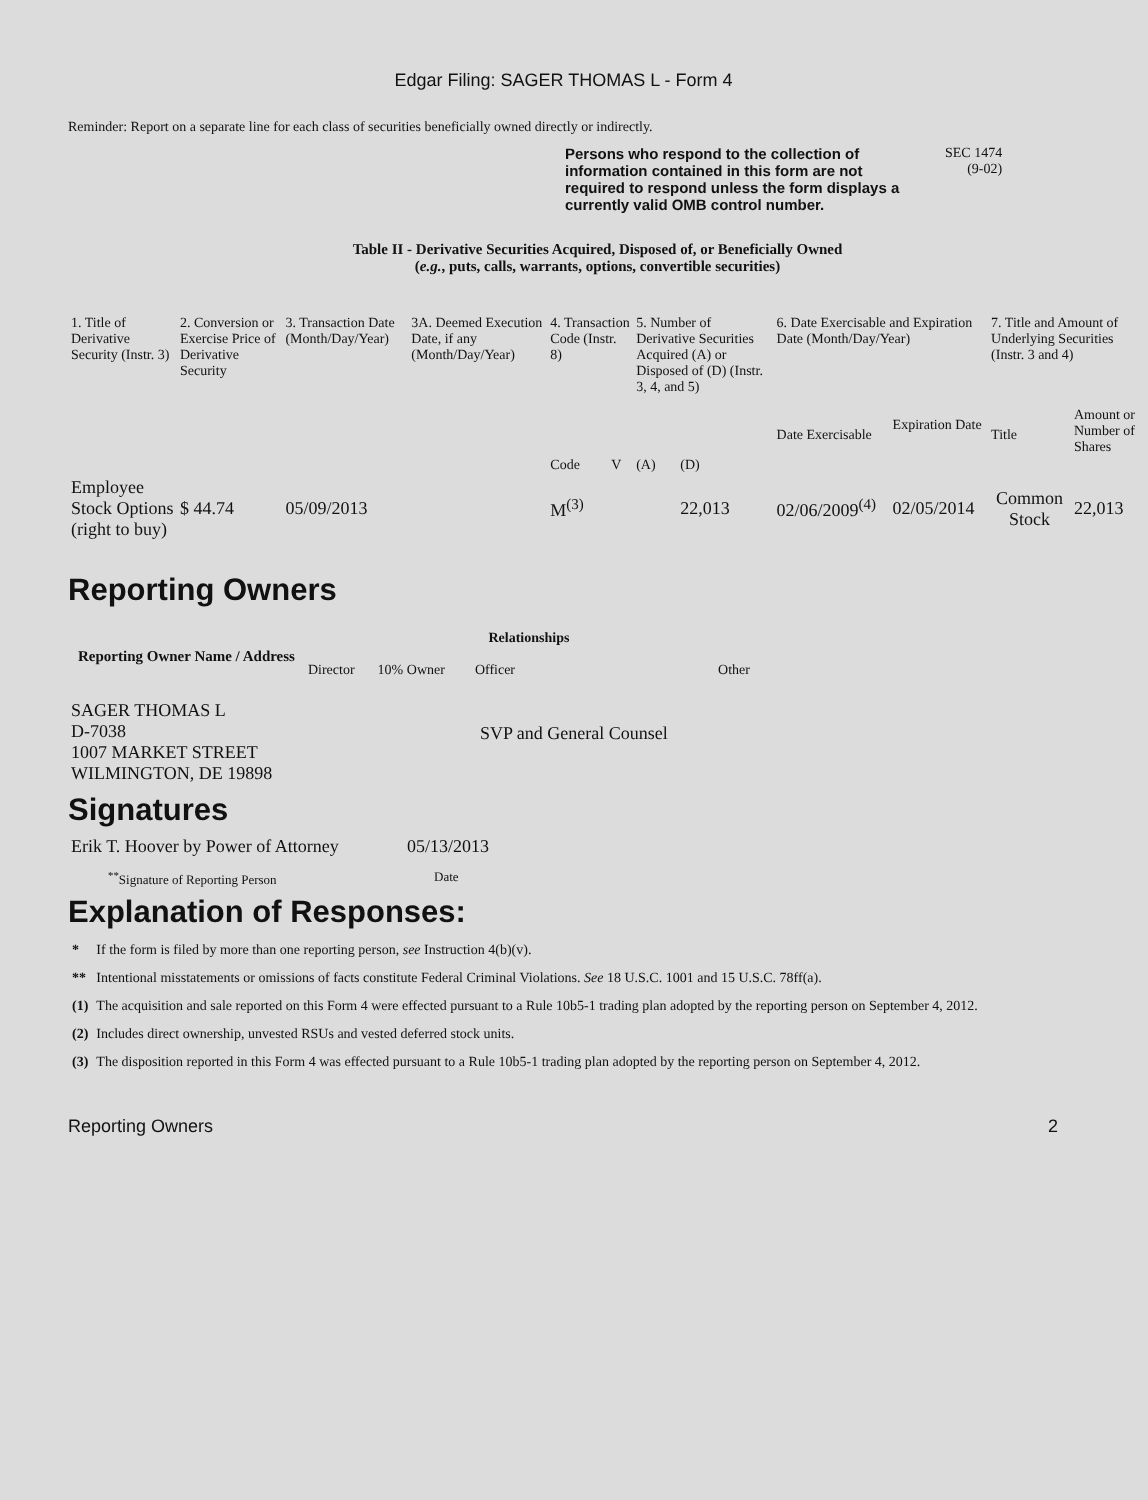Edgar Filing: SAGER THOMAS L - Form 4
Reminder: Report on a separate line for each class of securities beneficially owned directly or indirectly.
Persons who respond to the collection of information contained in this form are not required to respond unless the form displays a currently valid OMB control number.
SEC 1474
(9-02)
Table II - Derivative Securities Acquired, Disposed of, or Beneficially Owned
(e.g., puts, calls, warrants, options, convertible securities)
| 1. Title of Derivative Security (Instr. 3) | 2. Conversion or Exercise Price of Derivative Security | 3. Transaction Date (Month/Day/Year) | 3A. Deemed Execution Date, if any (Month/Day/Year) | 4. Transaction Code (Instr. 8) | | 5. Number of Derivative Securities Acquired (A) or Disposed of (D) (Instr. 3, 4, and 5) | | 6. Date Exercisable and Expiration Date (Month/Day/Year) | | 7. Title and Amount of Underlying Securities (Instr. 3 and 4) | |
| | | | | Code | V | (A) | (D) | Date Exercisable | Expiration Date | Title | Amount or Number of Shares |
| Employee Stock Options (right to buy) | $ 44.74 | 05/09/2013 | | M<sup>(3)</sup> | | | 22,013 | 02/06/2009<sup>(4)</sup> | 02/05/2014 | Common Stock | 22,013 |
Reporting Owners
| Reporting Owner Name / Address | Relationships | | | | |
| --- | --- | --- | --- | --- | --- |
| | Director | 10% Owner | Officer | Other | |
| SAGER THOMAS L D-7038 1007 MARKET STREET WILMINGTON, DE 19898 | | | SVP and General Counsel | | |
Signatures
| Erik T. Hoover by Power of Attorney | 05/13/2013 |
| <sup>**</sup> Signature of Reporting Person | Date |
Explanation of Responses:
| * | If the form is filed by more than one reporting person, see Instruction 4(b)(v). |
| ** | Intentional misstatements or omissions of facts constitute Federal Criminal Violations. See 18 U.S.C. 1001 and 15 U.S.C. 78ff(a). |
| (1) | The acquisition and sale reported on this Form 4 were effected pursuant to a Rule 10b5-1 trading plan adopted by the reporting person on September 4, 2012. |
| (2) | Includes direct ownership, unvested RSUs and vested deferred stock units. |
| (3) | The disposition reported in this Form 4 was effected pursuant to a Rule 10b5-1 trading plan adopted by the reporting person on September 4, 2012. |
Reporting Owners 2